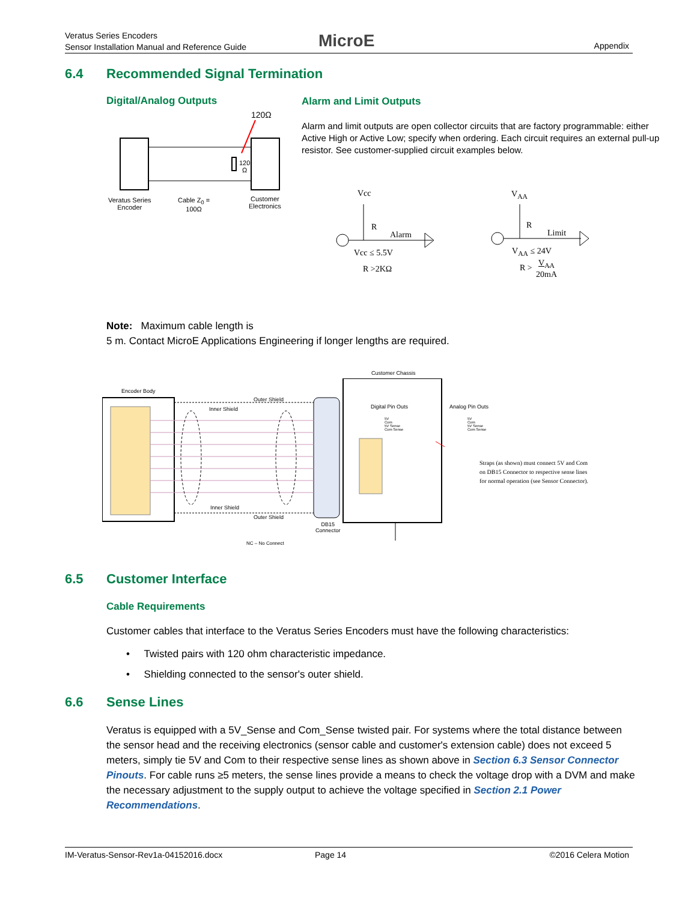Veratus Series Encoders
Sensor Installation Manual and Reference Guide
MicroE Appendix
6.4 Recommended Signal Termination
Digital/Analog Outputs Alarm and Limit Outputs
120Ω
120
Ω
Veratus Series
Encoder
Cable Z<sub>0</sub> =
100Ω
Customer
Electronics
Alarm and limit outputs are open collector circuits that are factory programmable: either Active High or Active Low; specify when ordering. Each circuit requires an external pull-up resistor. See customer-supplied circuit examples below.
Vcc
R
Alarm
Vcc ≤ 5.5V
R >2KΩ
V<sub>AA</sub>
R
Limit
V<sub>AA</sub> ≤ 24V
R >
V<sub>AA</sub>
20mA
Note: Maximum cable length is
5 m. Contact MicroE Applications Engineering if longer lengths are required.
Encoder Body
Customer Chassis
Outer Shield
Inner Shield Digital Pin Outs Analog Pin Outs
5V
Com
5V Sense
Com Sense
5V
Com
5V Sense
Com Sense
Inner Shield
Outer Shield
DB15
Connector
NC – No Connect
Straps (as shown) must connect 5V and Com
on DB15 Connector to respective sense lines
for normal operation (see Sensor Connector).
6.5 Customer Interface
Cable Requirements
Customer cables that interface to the Veratus Series Encoders must have the following characteristics:
• Twisted pairs with 120 ohm characteristic impedance.
• Shielding connected to the sensor's outer shield.
6.6 Sense Lines
Veratus is equipped with a 5V_Sense and Com_Sense twisted pair. For systems where the total distance between the sensor head and the receiving electronics (sensor cable and customer's extension cable) does not exceed 5 meters, simply tie 5V and Com to their respective sense lines as shown above in Section 6.3 Sensor Connector Pinouts. For cable runs ≥5 meters, the sense lines provide a means to check the voltage drop with a DVM and make the necessary adjustment to the supply output to achieve the voltage specified in Section 2.1 Power Recommendations.
IM-Veratus-Sensor-Rev1a-04152016.docx Page 14 ©2016 Celera Motion